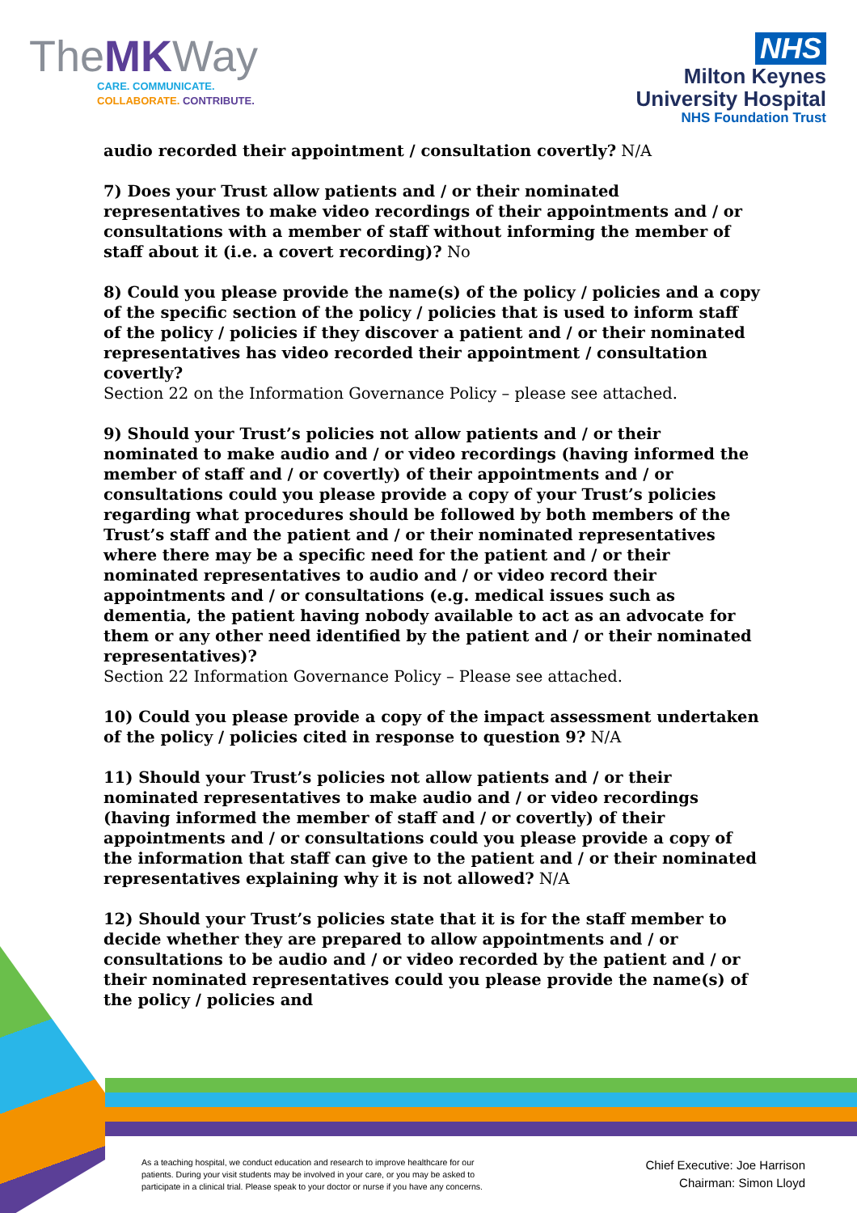TheMKWay
CARE. COMMUNICATE.
COLLABORATE. CONTRIBUTE.
NHS
Milton Keynes
University Hospital
NHS Foundation Trust
audio recorded their appointment / consultation covertly? N/A
7) Does your Trust allow patients and / or their nominated representatives to make video recordings of their appointments and / or consultations with a member of staff without informing the member of staff about it (i.e. a covert recording)? No
8) Could you please provide the name(s) of the policy / policies and a copy of the specific section of the policy / policies that is used to inform staff of the policy / policies if they discover a patient and / or their nominated representatives has video recorded their appointment / consultation covertly?
Section 22 on the Information Governance Policy – please see attached.
9) Should your Trust’s policies not allow patients and / or their nominated to make audio and / or video recordings (having informed the member of staff and / or covertly) of their appointments and / or consultations could you please provide a copy of your Trust’s policies regarding what procedures should be followed by both members of the Trust’s staff and the patient and / or their nominated representatives where there may be a specific need for the patient and / or their nominated representatives to audio and / or video record their appointments and / or consultations (e.g. medical issues such as dementia, the patient having nobody available to act as an advocate for them or any other need identified by the patient and / or their nominated representatives)?
Section 22 Information Governance Policy – Please see attached.
10) Could you please provide a copy of the impact assessment undertaken of the policy / policies cited in response to question 9? N/A
11) Should your Trust’s policies not allow patients and / or their nominated representatives to make audio and / or video recordings (having informed the member of staff and / or covertly) of their appointments and / or consultations could you please provide a copy of the information that staff can give to the patient and / or their nominated representatives explaining why it is not allowed? N/A
12) Should your Trust’s policies state that it is for the staff member to decide whether they are prepared to allow appointments and / or consultations to be audio and / or video recorded by the patient and / or their nominated representatives could you please provide the name(s) of the policy / policies and
As a teaching hospital, we conduct education and research to improve healthcare for our patients. During your visit students may be involved in your care, or you may be asked to participate in a clinical trial. Please speak to your doctor or nurse if you have any concerns.
Chief Executive: Joe Harrison
Chairman: Simon Lloyd